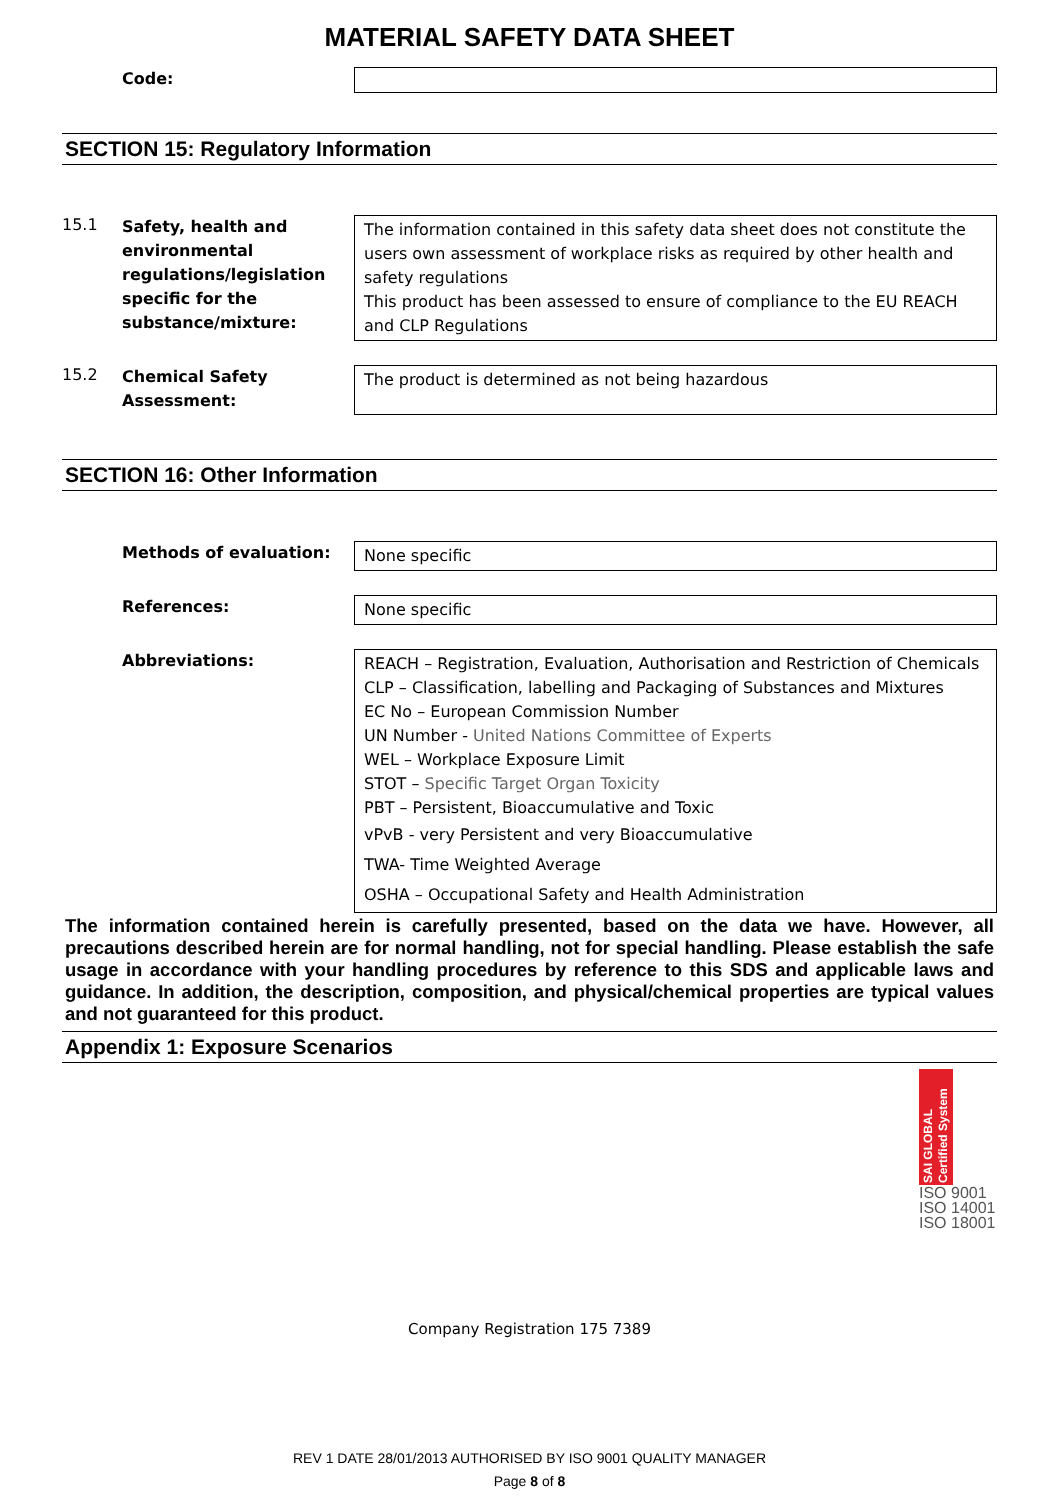MATERIAL SAFETY DATA SHEET
Code:
SECTION 15: Regulatory Information
15.1
Safety, health and environmental regulations/legislation specific for the substance/mixture:
The information contained in this safety data sheet does not constitute the users own assessment of workplace risks as required by other health and safety regulations
This product has been assessed to ensure of compliance to the EU REACH and CLP Regulations
15.2
Chemical Safety Assessment:
The product is determined as not being hazardous
SECTION 16: Other Information
Methods of evaluation: None specific
References: None specific
Abbreviations: REACH – Registration, Evaluation, Authorisation and Restriction of Chemicals
CLP – Classification, labelling and Packaging of Substances and Mixtures
EC No – European Commission Number
UN Number - United Nations Committee of Experts
WEL – Workplace Exposure Limit
STOT – Specific Target Organ Toxicity
PBT – Persistent, Bioaccumulative and Toxic
vPvB - very Persistent and very Bioaccumulative
TWA- Time Weighted Average
OSHA – Occupational Safety and Health Administration
The information contained herein is carefully presented, based on the data we have. However, all precautions described herein are for normal handling, not for special handling. Please establish the safe usage in accordance with your handling procedures by reference to this SDS and applicable laws and guidance. In addition, the description, composition, and physical/chemical properties are typical values and not guaranteed for this product.
Appendix 1: Exposure Scenarios
SAI GLOBAL Certified System
ISO 9001
ISO 14001
ISO 18001
Company Registration 175 7389
REV 1 DATE 28/01/2013 AUTHORISED BY ISO 9001 QUALITY MANAGER
Page 8 of 8